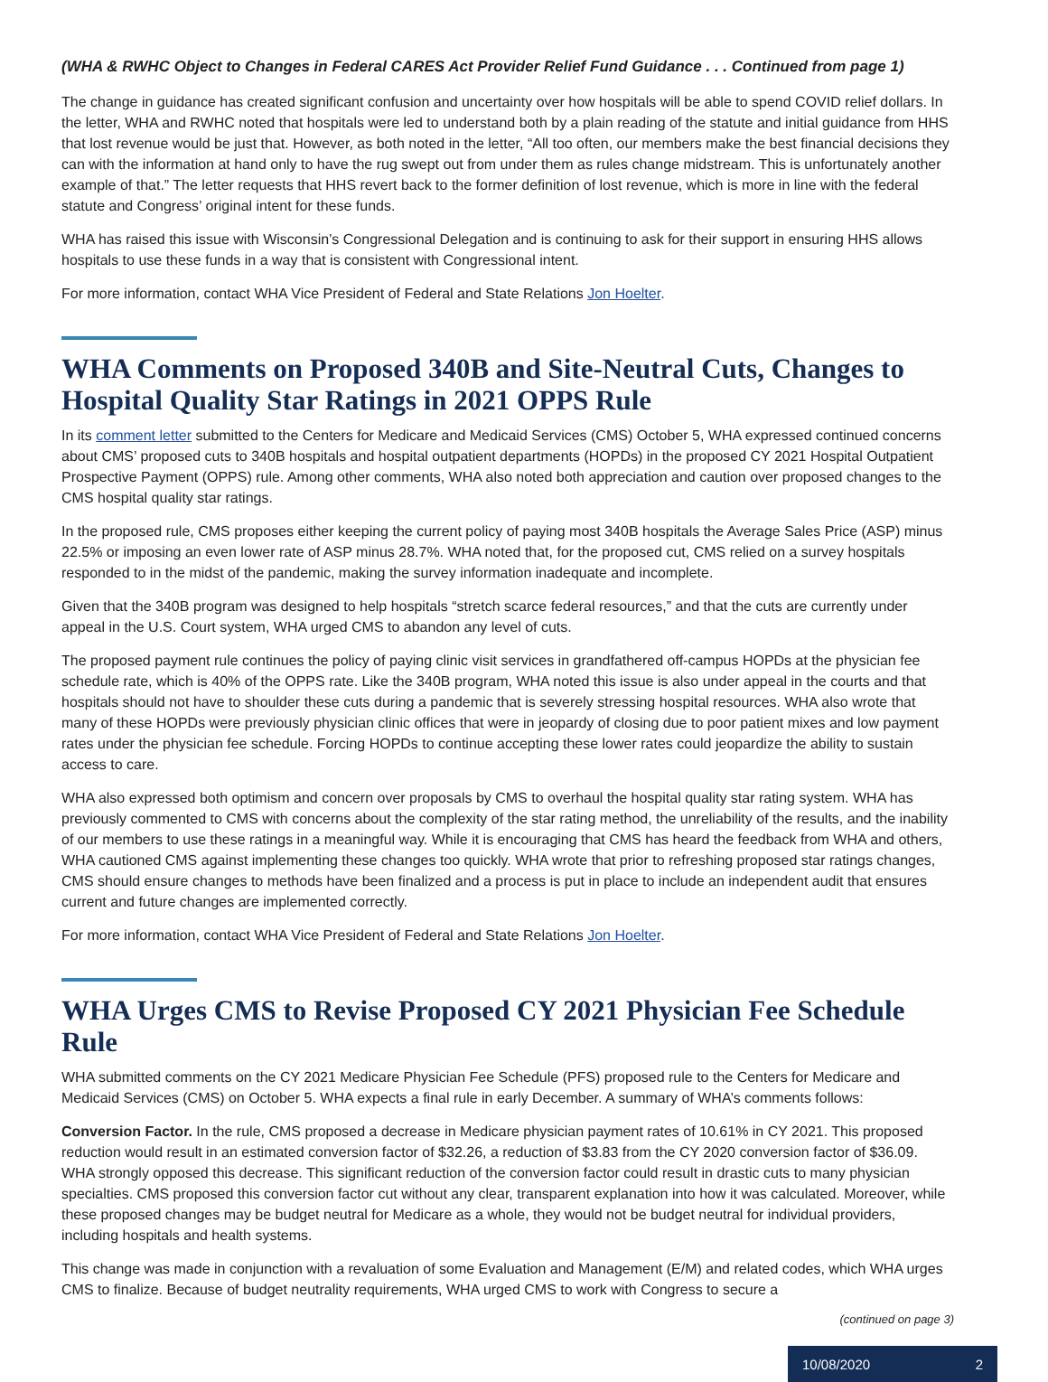(WHA & RWHC Object to Changes in Federal CARES Act Provider Relief Fund Guidance . . . Continued from page 1)
The change in guidance has created significant confusion and uncertainty over how hospitals will be able to spend COVID relief dollars. In the letter, WHA and RWHC noted that hospitals were led to understand both by a plain reading of the statute and initial guidance from HHS that lost revenue would be just that. However, as both noted in the letter, “All too often, our members make the best financial decisions they can with the information at hand only to have the rug swept out from under them as rules change midstream. This is unfortunately another example of that.” The letter requests that HHS revert back to the former definition of lost revenue, which is more in line with the federal statute and Congress’ original intent for these funds.
WHA has raised this issue with Wisconsin’s Congressional Delegation and is continuing to ask for their support in ensuring HHS allows hospitals to use these funds in a way that is consistent with Congressional intent.
For more information, contact WHA Vice President of Federal and State Relations Jon Hoelter.
WHA Comments on Proposed 340B and Site-Neutral Cuts, Changes to Hospital Quality Star Ratings in 2021 OPPS Rule
In its comment letter submitted to the Centers for Medicare and Medicaid Services (CMS) October 5, WHA expressed continued concerns about CMS’ proposed cuts to 340B hospitals and hospital outpatient departments (HOPDs) in the proposed CY 2021 Hospital Outpatient Prospective Payment (OPPS) rule. Among other comments, WHA also noted both appreciation and caution over proposed changes to the CMS hospital quality star ratings.
In the proposed rule, CMS proposes either keeping the current policy of paying most 340B hospitals the Average Sales Price (ASP) minus 22.5% or imposing an even lower rate of ASP minus 28.7%. WHA noted that, for the proposed cut, CMS relied on a survey hospitals responded to in the midst of the pandemic, making the survey information inadequate and incomplete.
Given that the 340B program was designed to help hospitals “stretch scarce federal resources,” and that the cuts are currently under appeal in the U.S. Court system, WHA urged CMS to abandon any level of cuts.
The proposed payment rule continues the policy of paying clinic visit services in grandfathered off-campus HOPDs at the physician fee schedule rate, which is 40% of the OPPS rate. Like the 340B program, WHA noted this issue is also under appeal in the courts and that hospitals should not have to shoulder these cuts during a pandemic that is severely stressing hospital resources. WHA also wrote that many of these HOPDs were previously physician clinic offices that were in jeopardy of closing due to poor patient mixes and low payment rates under the physician fee schedule. Forcing HOPDs to continue accepting these lower rates could jeopardize the ability to sustain access to care.
WHA also expressed both optimism and concern over proposals by CMS to overhaul the hospital quality star rating system. WHA has previously commented to CMS with concerns about the complexity of the star rating method, the unreliability of the results, and the inability of our members to use these ratings in a meaningful way. While it is encouraging that CMS has heard the feedback from WHA and others, WHA cautioned CMS against implementing these changes too quickly. WHA wrote that prior to refreshing proposed star ratings changes, CMS should ensure changes to methods have been finalized and a process is put in place to include an independent audit that ensures current and future changes are implemented correctly.
For more information, contact WHA Vice President of Federal and State Relations Jon Hoelter.
WHA Urges CMS to Revise Proposed CY 2021 Physician Fee Schedule Rule
WHA submitted comments on the CY 2021 Medicare Physician Fee Schedule (PFS) proposed rule to the Centers for Medicare and Medicaid Services (CMS) on October 5. WHA expects a final rule in early December. A summary of WHA’s comments follows:
Conversion Factor. In the rule, CMS proposed a decrease in Medicare physician payment rates of 10.61% in CY 2021. This proposed reduction would result in an estimated conversion factor of $32.26, a reduction of $3.83 from the CY 2020 conversion factor of $36.09. WHA strongly opposed this decrease. This significant reduction of the conversion factor could result in drastic cuts to many physician specialties. CMS proposed this conversion factor cut without any clear, transparent explanation into how it was calculated. Moreover, while these proposed changes may be budget neutral for Medicare as a whole, they would not be budget neutral for individual providers, including hospitals and health systems.
This change was made in conjunction with a revaluation of some Evaluation and Management (E/M) and related codes, which WHA urges CMS to finalize. Because of budget neutrality requirements, WHA urged CMS to work with Congress to secure a
(continued on page 3)
10/08/2020 2